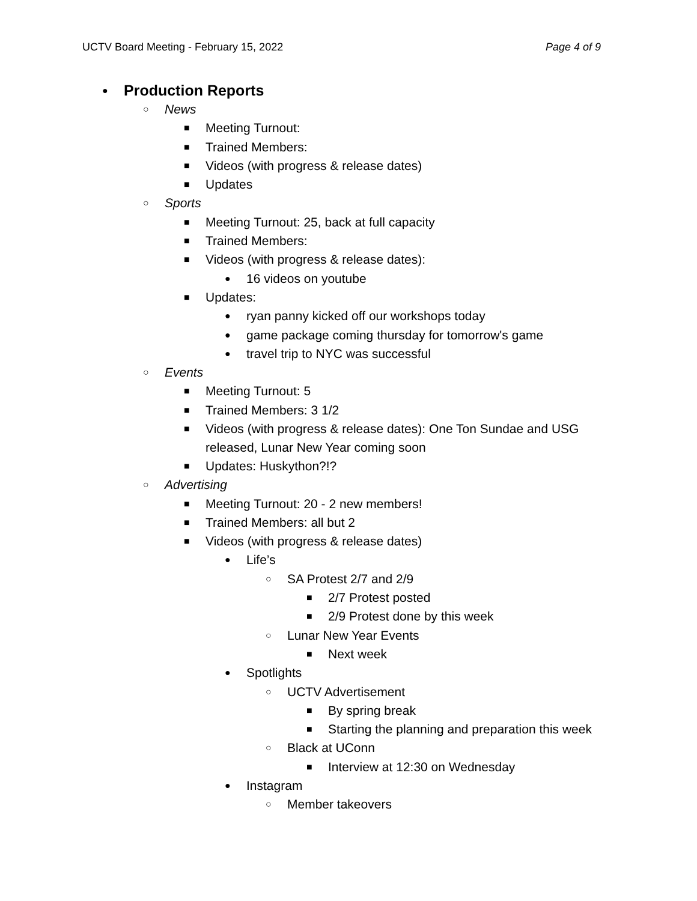UCTV Board Meeting - February 15, 2022 Page 4 of 9
●
Production Reports
○ News
■ Meeting Turnout:
■ Trained Members:
■ Videos (with progress & release dates)
■ Updates
○ Sports
■ Meeting Turnout: 25, back at full capacity
■ Trained Members:
■ Videos (with progress & release dates):
● 16 videos on youtube
■ Updates:
● ryan panny kicked off our workshops today
● game package coming thursday for tomorrow's game
● travel trip to NYC was successful
○ Events
■ Meeting Turnout: 5
■ Trained Members: 3 1/2
■ Videos (with progress & release dates): One Ton Sundae and USG released, Lunar New Year coming soon
■ Updates: Huskython?!?
○ Advertising
■ Meeting Turnout: 20 - 2 new members!
■ Trained Members: all but 2
■ Videos (with progress & release dates)
● Life’s
○ SA Protest 2/7 and 2/9
■ 2/7 Protest posted
■ 2/9 Protest done by this week
○ Lunar New Year Events
■ Next week
● Spotlights
○ UCTV Advertisement
■ By spring break
■ Starting the planning and preparation this week
○ Black at UConn
■ Interview at 12:30 on Wednesday
● Instagram
○ Member takeovers